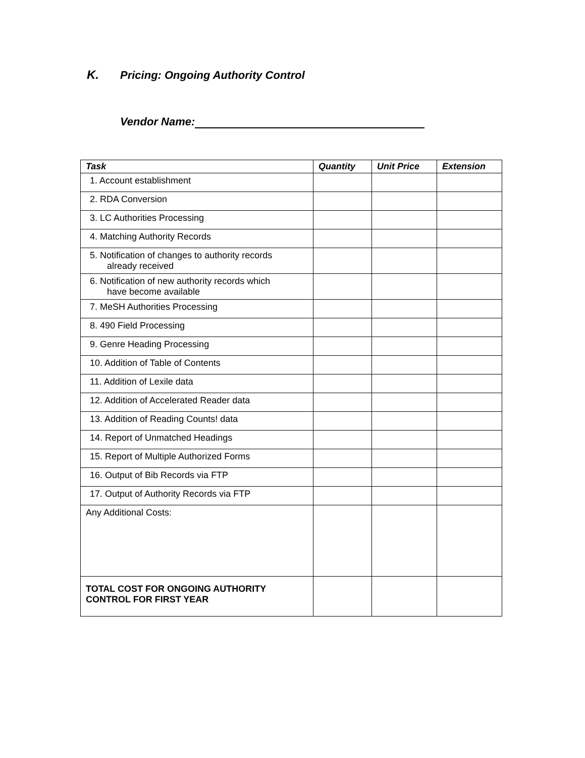K. Pricing: Ongoing Authority Control
Vendor Name:
| Task | Quantity | Unit Price | Extension |
| --- | --- | --- | --- |
| 1. Account establishment | | | |
| 2. RDA Conversion | | | |
| 3. LC Authorities Processing | | | |
| 4. Matching Authority Records | | | |
| 5. Notification of changes to authority records already received | | | |
| 6. Notification of new authority records which have become available | | | |
| 7. MeSH Authorities Processing | | | |
| 8. 490 Field Processing | | | |
| 9. Genre Heading Processing | | | |
| 10. Addition of Table of Contents | | | |
| 11. Addition of Lexile data | | | |
| 12. Addition of Accelerated Reader data | | | |
| 13. Addition of Reading Counts! data | | | |
| 14. Report of Unmatched Headings | | | |
| 15. Report of Multiple Authorized Forms | | | |
| 16. Output of Bib Records via FTP | | | |
| 17. Output of Authority Records via FTP | | | |
| Any Additional Costs: | | | |
| TOTAL COST FOR ONGOING AUTHORITY CONTROL FOR FIRST YEAR | | | |